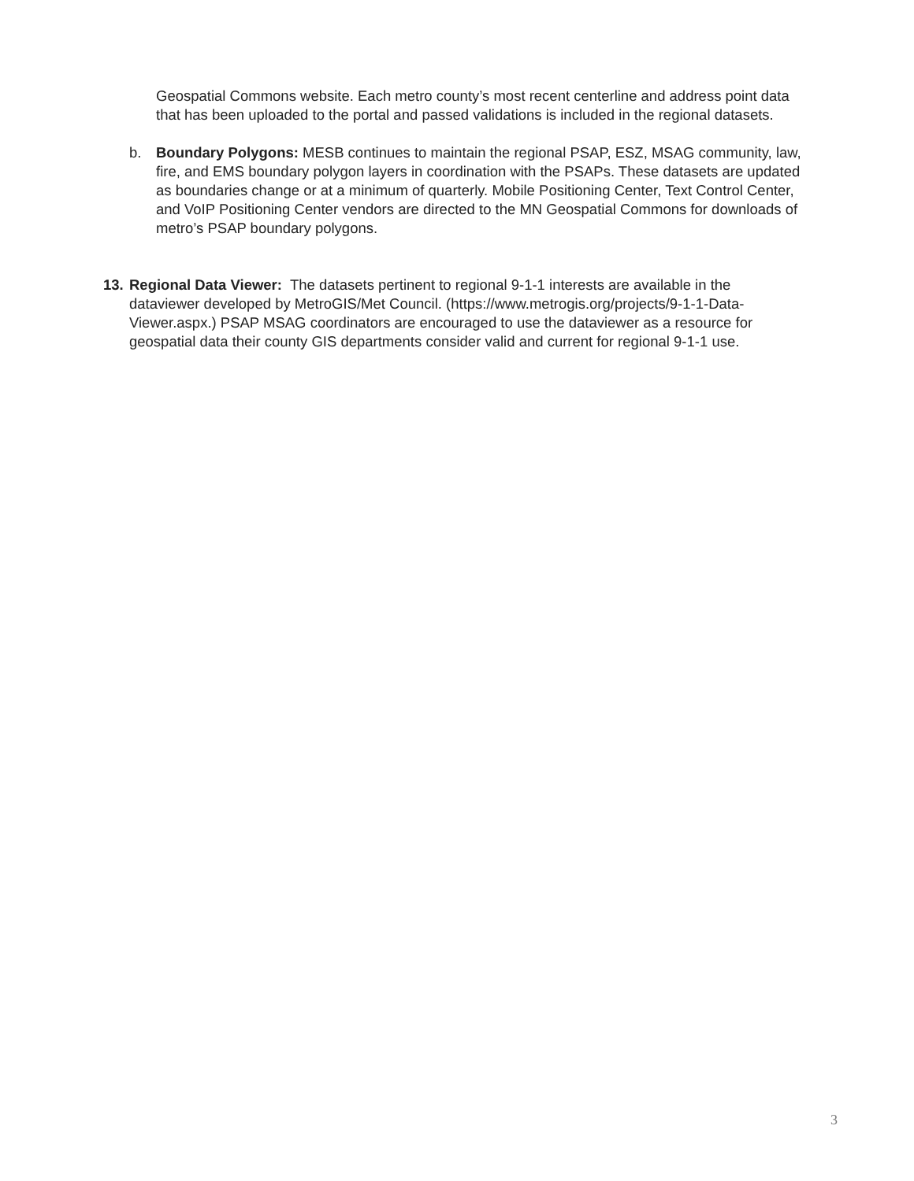Geospatial Commons website. Each metro county’s most recent centerline and address point data that has been uploaded to the portal and passed validations is included in the regional datasets.
b. Boundary Polygons: MESB continues to maintain the regional PSAP, ESZ, MSAG community, law, fire, and EMS boundary polygon layers in coordination with the PSAPs. These datasets are updated as boundaries change or at a minimum of quarterly. Mobile Positioning Center, Text Control Center, and VoIP Positioning Center vendors are directed to the MN Geospatial Commons for downloads of metro’s PSAP boundary polygons.
13.
Regional Data Viewer: The datasets pertinent to regional 9-1-1 interests are available in the dataviewer developed by MetroGIS/Met Council. (https://www.metrogis.org/projects/9-1-1-Data-Viewer.aspx.) PSAP MSAG coordinators are encouraged to use the dataviewer as a resource for geospatial data their county GIS departments consider valid and current for regional 9-1-1 use.
3